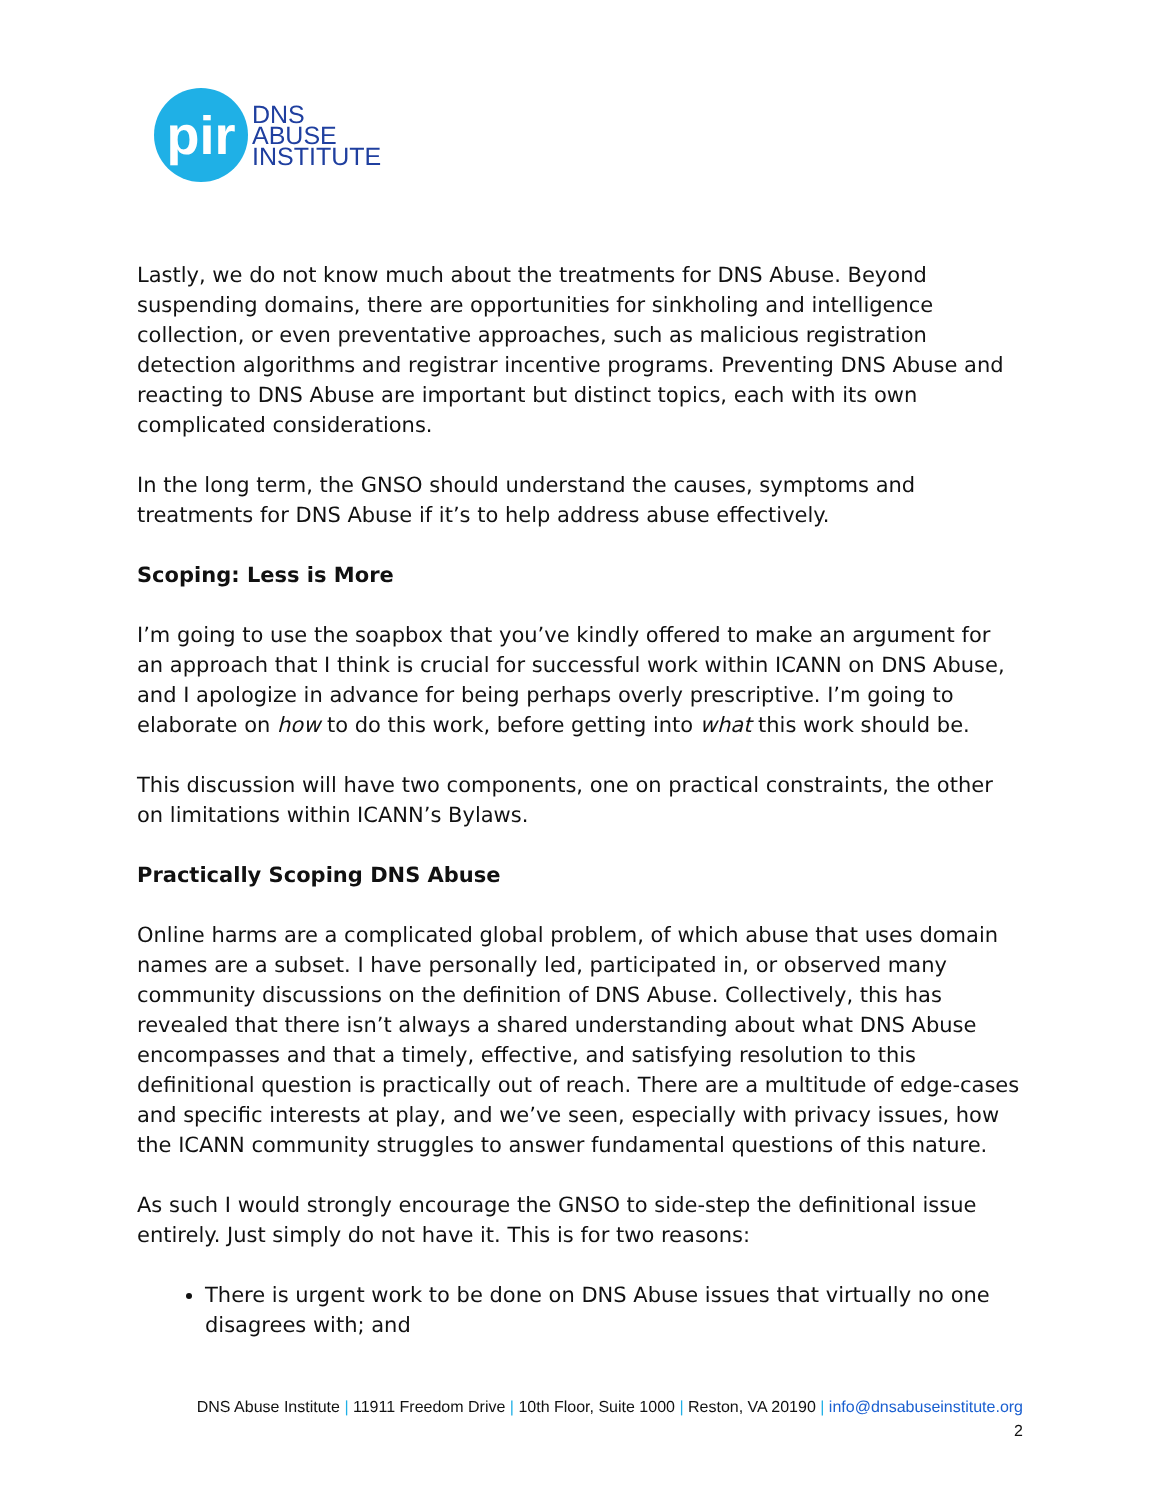pir
DNS
ABUSE
INSTITUTE
Lastly, we do not know much about the treatments for DNS Abuse. Beyond suspending domains, there are opportunities for sinkholing and intelligence collection, or even preventative approaches, such as malicious registration detection algorithms and registrar incentive programs. Preventing DNS Abuse and reacting to DNS Abuse are important but distinct topics, each with its own complicated considerations.
In the long term, the GNSO should understand the causes, symptoms and treatments for DNS Abuse if it’s to help address abuse effectively.
Scoping: Less is More
I’m going to use the soapbox that you’ve kindly offered to make an argument for an approach that I think is crucial for successful work within ICANN on DNS Abuse, and I apologize in advance for being perhaps overly prescriptive. I’m going to elaborate on how to do this work, before getting into what this work should be.
This discussion will have two components, one on practical constraints, the other on limitations within ICANN’s Bylaws.
Practically Scoping DNS Abuse
Online harms are a complicated global problem, of which abuse that uses domain names are a subset. I have personally led, participated in, or observed many community discussions on the definition of DNS Abuse. Collectively, this has revealed that there isn’t always a shared understanding about what DNS Abuse encompasses and that a timely, effective, and satisfying resolution to this definitional question is practically out of reach. There are a multitude of edge-cases and specific interests at play, and we’ve seen, especially with privacy issues, how the ICANN community struggles to answer fundamental questions of this nature.
As such I would strongly encourage the GNSO to side-step the definitional issue entirely. Just simply do not have it. This is for two reasons:
There is urgent work to be done on DNS Abuse issues that virtually no one disagrees with; and
DNS Abuse Institute | 11911 Freedom Drive | 10th Floor, Suite 1000 | Reston, VA 20190 | info@dnsabuseinstitute.org
2